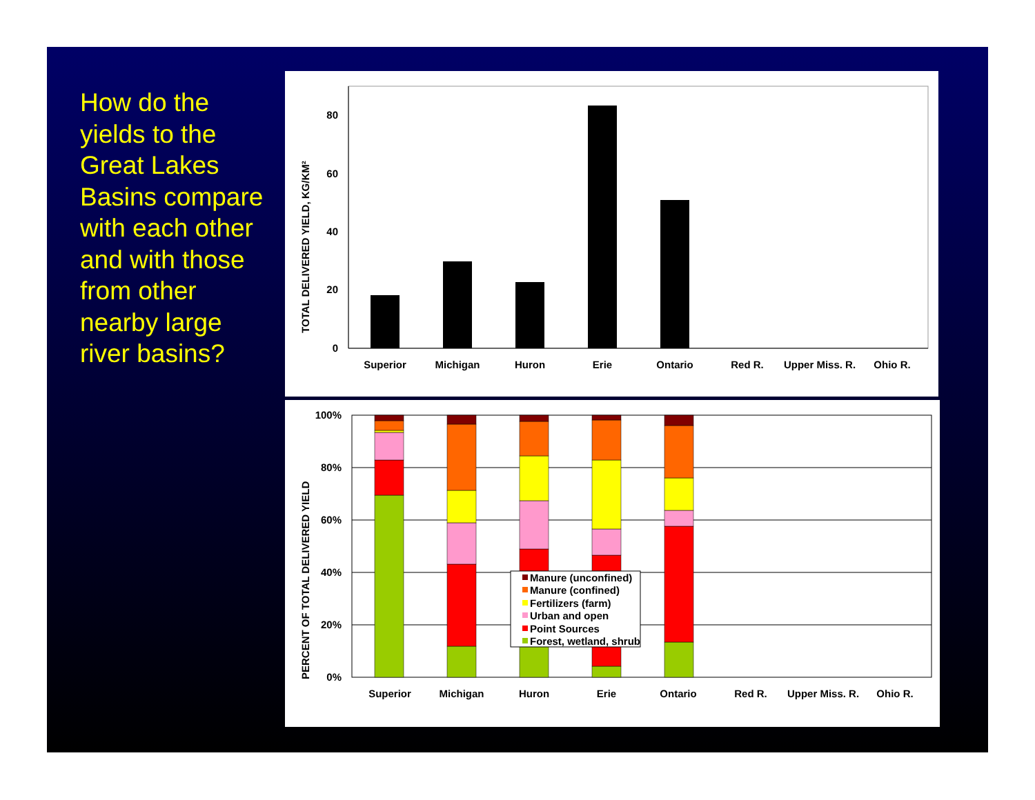How do the yields to the Great Lakes Basins compare with each other and with those from other nearby large river basins?
80
60
40
20
0
Superior
Michigan
Huron
Erie
Ontario
Red R.
Upper Miss. R.
Ohio R.
TOTAL DELIVERED YIELD, KG/KM²
100%
80%
60%
40%
20%
0%
Manure (unconfined)
Manure (confined)
Fertilizers (farm)
Urban and open
Point Sources
Forest, wetland, shrub
Superior
Michigan
Huron
Erie
Ontario
Red R.
Upper Miss. R.
Ohio R.
PERCENT OF TOTAL DELIVERED YIELD